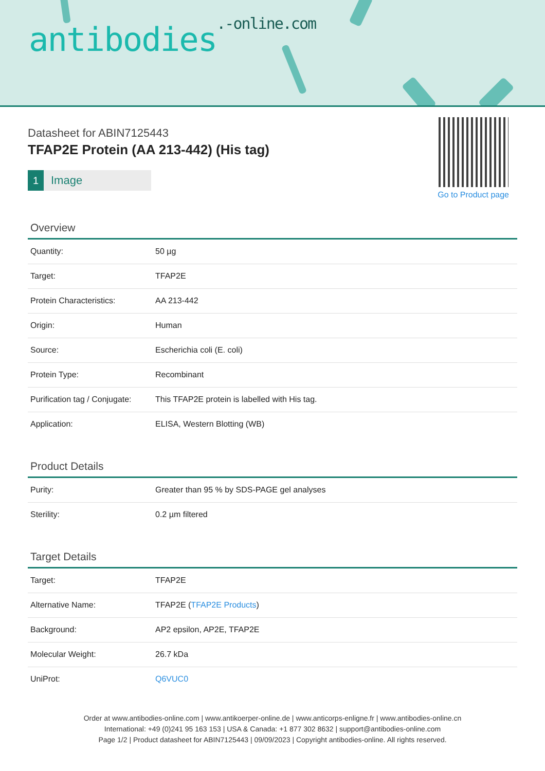antibodies.-online.com
Go to Product page
Datasheet for ABIN7125443
TFAP2E Protein (AA 213-442) (His tag)
1 Image
Overview
| Quantity: | 50 µg |
| Target: | TFAP2E |
| Protein Characteristics: | AA 213-442 |
| Origin: | Human |
| Source: | Escherichia coli (E. coli) |
| Protein Type: | Recombinant |
| Purification tag / Conjugate: | This TFAP2E protein is labelled with His tag. |
| Application: | ELISA, Western Blotting (WB) |
Product Details
| Purity: | Greater than 95 % by SDS-PAGE gel analyses |
| Sterility: | 0.2 µm filtered |
Target Details
| Target: | TFAP2E |
| Alternative Name: | TFAP2E ( TFAP2E Products ) |
| Background: | AP2 epsilon, AP2E, TFAP2E |
| Molecular Weight: | 26.7 kDa |
| UniProt: | Q6VUC0 |
Order at www.antibodies-online.com | www.antikoerper-online.de | www.anticorps-enligne.fr | www.antibodies-online.cn
International: +49 (0)241 95 163 153 | USA & Canada: +1 877 302 8632 | support@antibodies-online.com
Page 1/2 | Product datasheet for ABIN7125443 | 09/09/2023 | Copyright antibodies-online. All rights reserved.